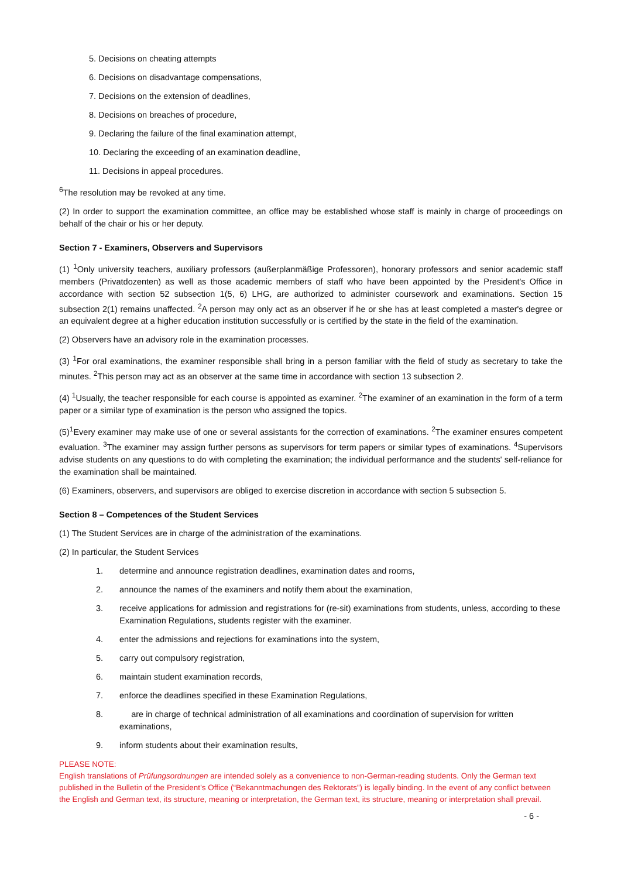5. Decisions on cheating attempts
6. Decisions on disadvantage compensations,
7. Decisions on the extension of deadlines,
8. Decisions on breaches of procedure,
9. Declaring the failure of the final examination attempt,
10. Declaring the exceeding of an examination deadline,
11. Decisions in appeal procedures.
<sup>6</sup> The resolution may be revoked at any time.
(2) In order to support the examination committee, an office may be established whose staff is mainly in charge of proceedings on behalf of the chair or his or her deputy.
Section 7 - Examiners, Observers and Supervisors
(1) <sup>1</sup>Only university teachers, auxiliary professors (außerplanmäßige Professoren), honorary professors and senior academic staff members (Privatdozenten) as well as those academic members of staff who have been appointed by the President's Office in accordance with section 52 subsection 1(5, 6) LHG, are authorized to administer coursework and examinations. Section 15 subsection 2(1) remains unaffected. <sup>2</sup>A person may only act as an observer if he or she has at least completed a master's degree or an equivalent degree at a higher education institution successfully or is certified by the state in the field of the examination.
(2) Observers have an advisory role in the examination processes.
(3) <sup>1</sup>For oral examinations, the examiner responsible shall bring in a person familiar with the field of study as secretary to take the minutes. <sup>2</sup>This person may act as an observer at the same time in accordance with section 13 subsection 2.
(4) <sup>1</sup>Usually, the teacher responsible for each course is appointed as examiner. <sup>2</sup>The examiner of an examination in the form of a term paper or a similar type of examination is the person who assigned the topics.
(5)<sup>1</sup>Every examiner may make use of one or several assistants for the correction of examinations. <sup>2</sup>The examiner ensures competent evaluation. <sup>3</sup>The examiner may assign further persons as supervisors for term papers or similar types of examinations. <sup>4</sup>Supervisors advise students on any questions to do with completing the examination; the individual performance and the students' self-reliance for the examination shall be maintained.
(6) Examiners, observers, and supervisors are obliged to exercise discretion in accordance with section 5 subsection 5.
Section 8 – Competences of the Student Services
(1) The Student Services are in charge of the administration of the examinations.
(2) In particular, the Student Services
1. determine and announce registration deadlines, examination dates and rooms,
2. announce the names of the examiners and notify them about the examination,
3. receive applications for admission and registrations for (re-sit) examinations from students, unless, according to these Examination Regulations, students register with the examiner.
4. enter the admissions and rejections for examinations into the system,
5. carry out compulsory registration,
6. maintain student examination records,
7. enforce the deadlines specified in these Examination Regulations,
8. are in charge of technical administration of all examinations and coordination of supervision for written examinations,
9. inform students about their examination results,
PLEASE NOTE:
English translations of Prüfungsordnungen are intended solely as a convenience to non-German-reading students. Only the German text published in the Bulletin of the President’s Office (“Bekanntmachungen des Rektorats”) is legally binding. In the event of any conflict between the English and German text, its structure, meaning or interpretation, the German text, its structure, meaning or interpretation shall prevail.
- 6 -